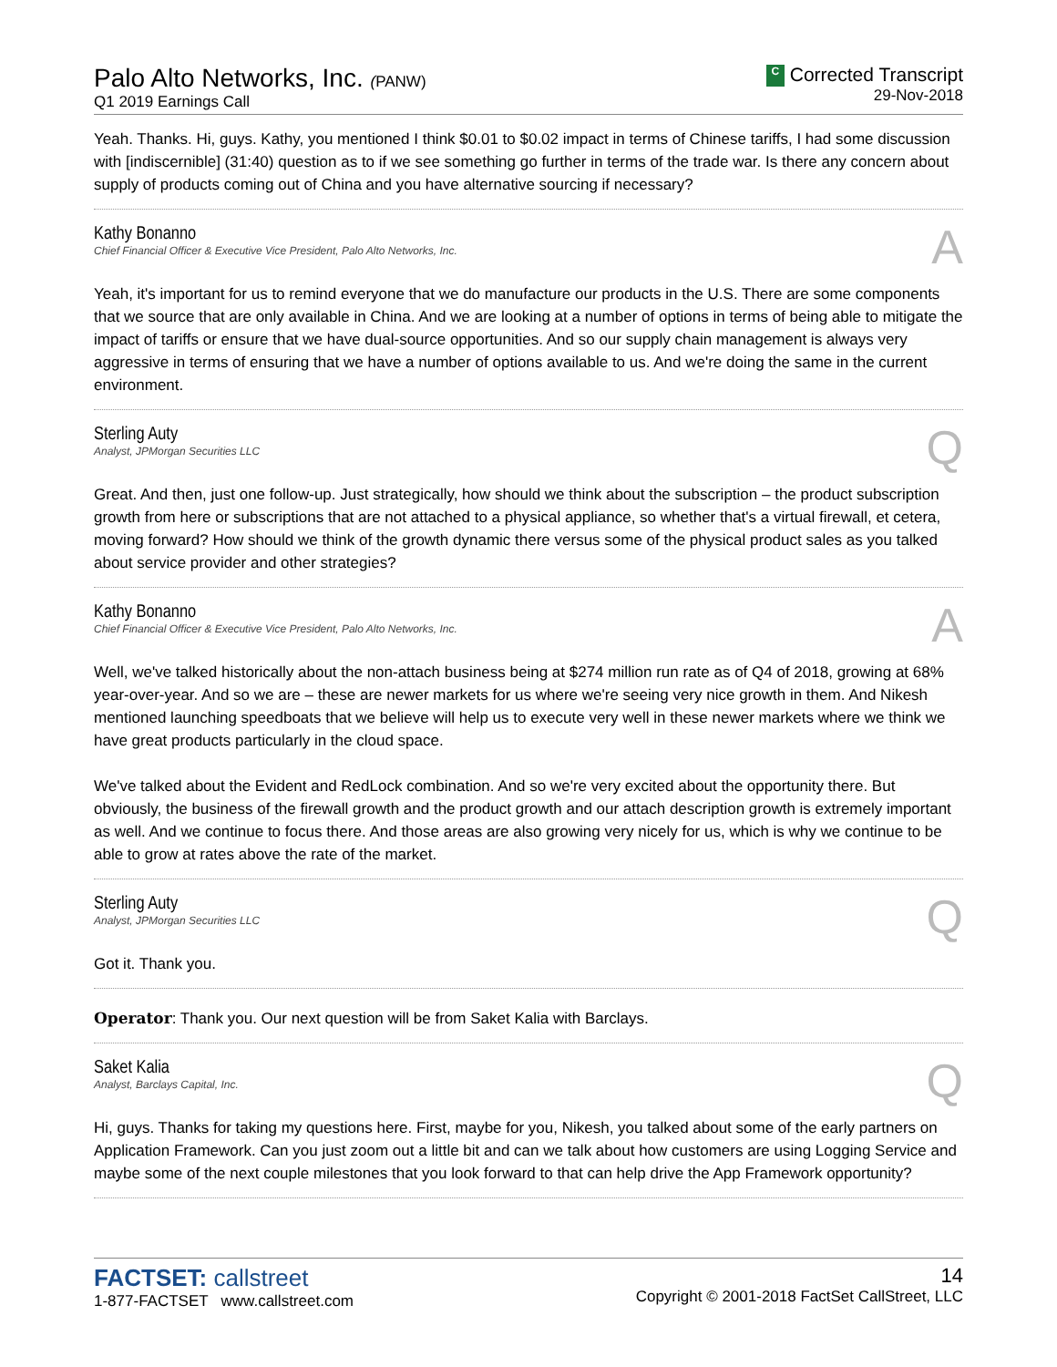Palo Alto Networks, Inc. (PANW)
Q1 2019 Earnings Call
C Corrected Transcript
29-Nov-2018
Yeah. Thanks. Hi, guys. Kathy, you mentioned I think $0.01 to $0.02 impact in terms of Chinese tariffs, I had some discussion with [indiscernible] (31:40) question as to if we see something go further in terms of the trade war. Is there any concern about supply of products coming out of China and you have alternative sourcing if necessary?
Kathy Bonanno
Chief Financial Officer & Executive Vice President, Palo Alto Networks, Inc.
A
Yeah, it's important for us to remind everyone that we do manufacture our products in the U.S. There are some components that we source that are only available in China. And we are looking at a number of options in terms of being able to mitigate the impact of tariffs or ensure that we have dual-source opportunities. And so our supply chain management is always very aggressive in terms of ensuring that we have a number of options available to us. And we're doing the same in the current environment.
Sterling Auty
Analyst, JPMorgan Securities LLC
Q
Great. And then, just one follow-up. Just strategically, how should we think about the subscription – the product subscription growth from here or subscriptions that are not attached to a physical appliance, so whether that's a virtual firewall, et cetera, moving forward? How should we think of the growth dynamic there versus some of the physical product sales as you talked about service provider and other strategies?
Kathy Bonanno
Chief Financial Officer & Executive Vice President, Palo Alto Networks, Inc.
A
Well, we've talked historically about the non-attach business being at $274 million run rate as of Q4 of 2018, growing at 68% year-over-year. And so we are – these are newer markets for us where we're seeing very nice growth in them. And Nikesh mentioned launching speedboats that we believe will help us to execute very well in these newer markets where we think we have great products particularly in the cloud space.
We've talked about the Evident and RedLock combination. And so we're very excited about the opportunity there. But obviously, the business of the firewall growth and the product growth and our attach description growth is extremely important as well. And we continue to focus there. And those areas are also growing very nicely for us, which is why we continue to be able to grow at rates above the rate of the market.
Sterling Auty
Analyst, JPMorgan Securities LLC
Q
Got it. Thank you.
Operator: Thank you. Our next question will be from Saket Kalia with Barclays.
Saket Kalia
Analyst, Barclays Capital, Inc.
Q
Hi, guys. Thanks for taking my questions here. First, maybe for you, Nikesh, you talked about some of the early partners on Application Framework. Can you just zoom out a little bit and can we talk about how customers are using Logging Service and maybe some of the next couple milestones that you look forward to that can help drive the App Framework opportunity?
FACTSET: callstreet
1-877-FACTSET www.callstreet.com
14
Copyright © 2001-2018 FactSet CallStreet, LLC